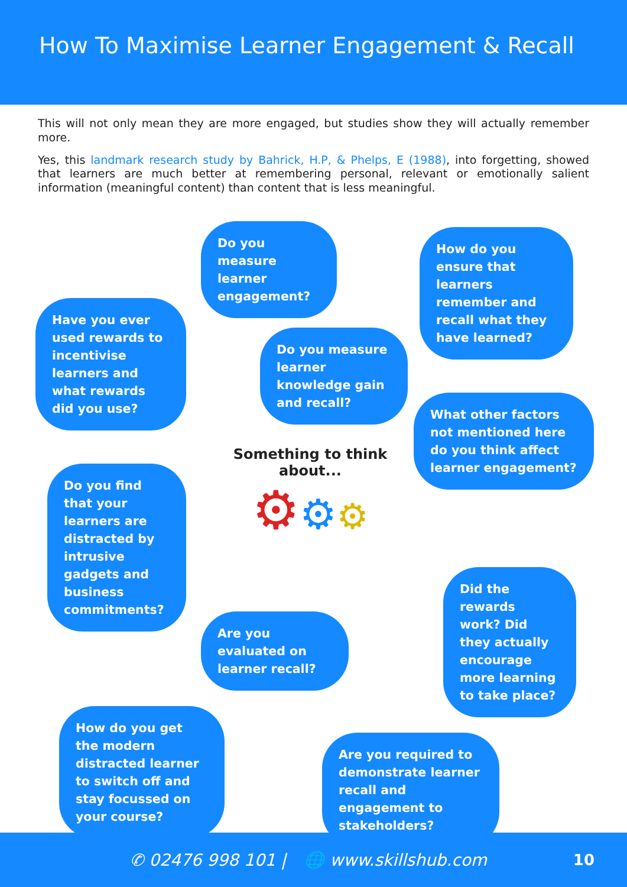How To Maximise Learner Engagement & Recall
This will not only mean they are more engaged, but studies show they will actually remember more.
Yes, this landmark research study by Bahrick, H.P, & Phelps, E (1988), into forgetting, showed that learners are much better at remembering personal, relevant or emotionally salient information (meaningful content) than content that is less meaningful.
Do you measure learner engagement?
How do you ensure that learners remember and recall what they have learned?
Have you ever used rewards to incentivise learners and what rewards did you use?
Do you measure learner knowledge gain and recall?
What other factors not mentioned here do you think affect learner engagement?
Something to think about...
⚙⚙⚙
Do you find that your learners are distracted by intrusive gadgets and business commitments?
Did the rewards work? Did they actually encourage more learning to take place?
Are you evaluated on learner recall?
How do you get the modern distracted learner to switch off and stay focussed on your course?
Are you required to demonstrate learner recall and engagement to stakeholders?
✆ 02476 998 101 | 🌐 www.skillshub.com 10